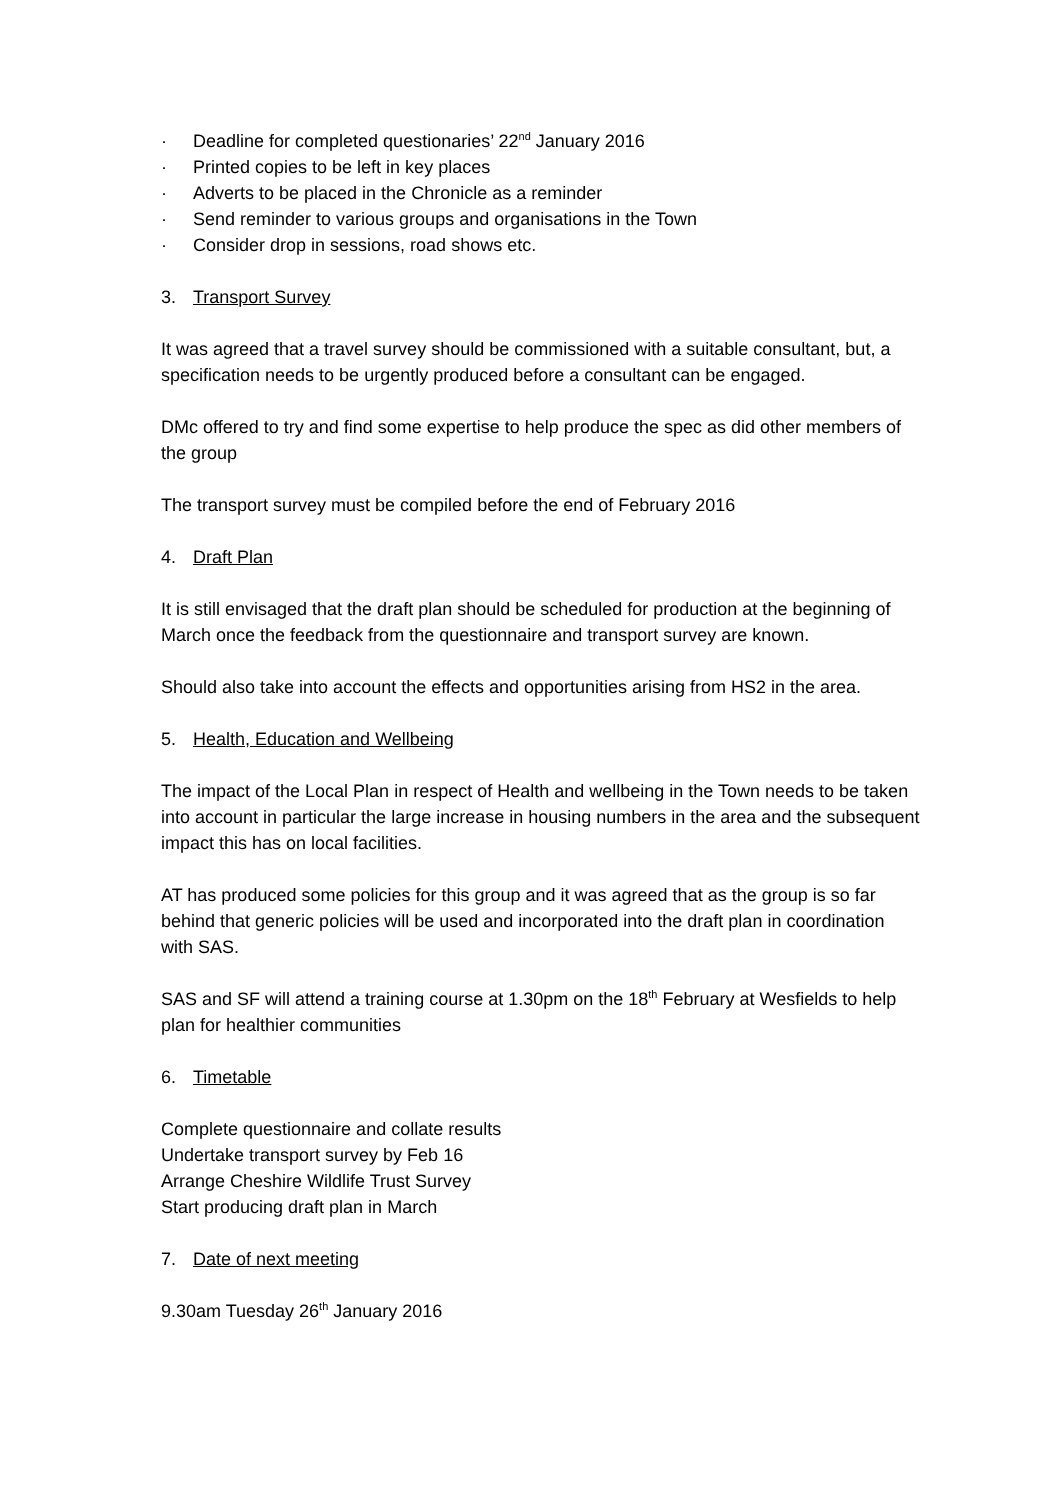· Deadline for completed questionaries’ 22<sup>nd</sup> January 2016
· Printed copies to be left in key places
· Adverts to be placed in the Chronicle as a reminder
· Send reminder to various groups and organisations in the Town
· Consider drop in sessions, road shows etc.
3. Transport Survey
It was agreed that a travel survey should be commissioned with a suitable consultant, but, a specification needs to be urgently produced before a consultant can be engaged.
DMc offered to try and find some expertise to help produce the spec as did other members of the group
The transport survey must be compiled before the end of February 2016
4. Draft Plan
It is still envisaged that the draft plan should be scheduled for production at the beginning of March once the feedback from the questionnaire and transport survey are known.
Should also take into account the effects and opportunities arising from HS2 in the area.
5. Health, Education and Wellbeing
The impact of the Local Plan in respect of Health and wellbeing in the Town needs to be taken into account in particular the large increase in housing numbers in the area and the subsequent impact this has on local facilities.
AT has produced some policies for this group and it was agreed that as the group is so far behind that generic policies will be used and incorporated into the draft plan in coordination with SAS.
SAS and SF will attend a training course at 1.30pm on the 18<sup>th</sup> February at Wesfields to help plan for healthier communities
6. Timetable
Complete questionnaire and collate results
Undertake transport survey by Feb 16
Arrange Cheshire Wildlife Trust Survey
Start producing draft plan in March
7. Date of next meeting
9.30am Tuesday 26<sup>th</sup> January 2016